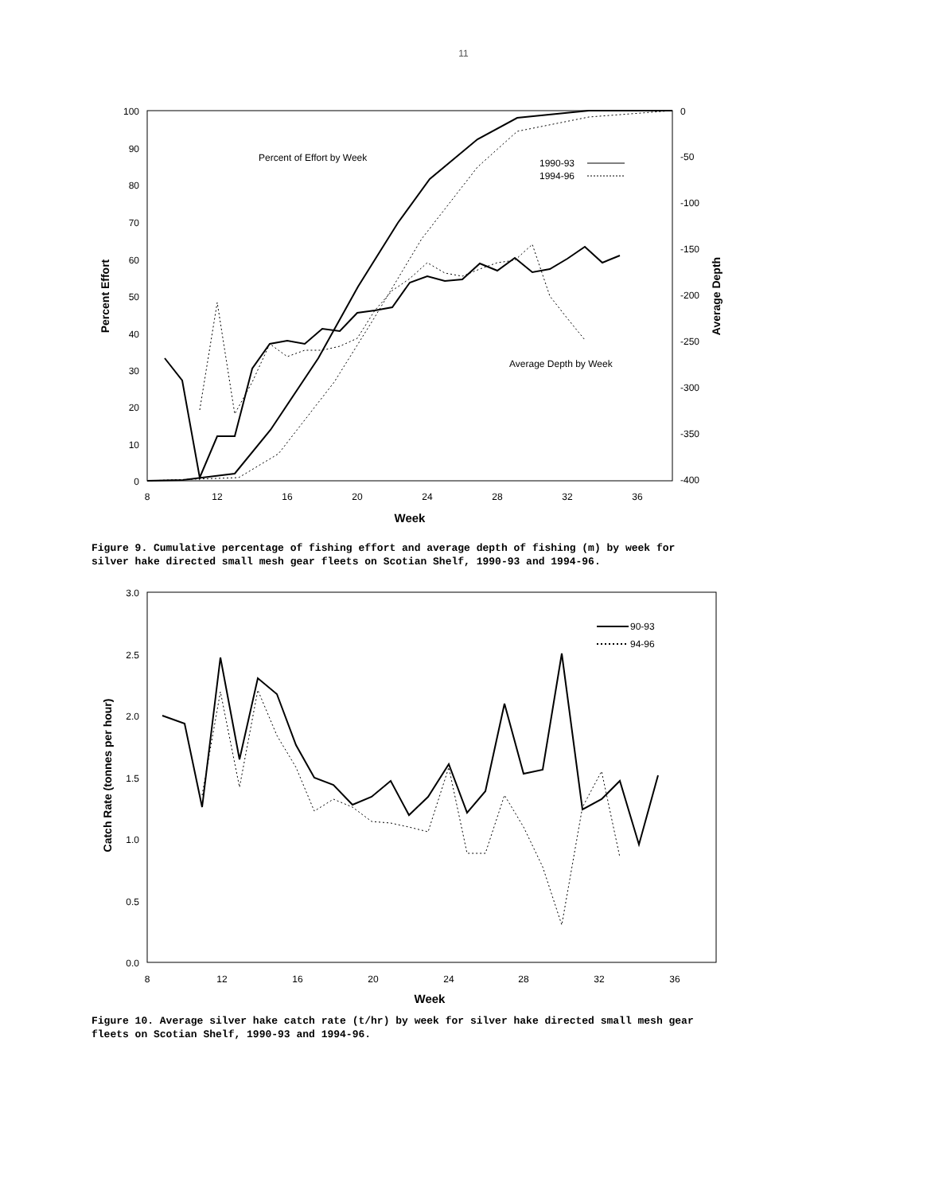11
100
90
80
70
60
50
40
30
20
10
0
0
-50
-100
-150
-200
-250
-300
-350
-400
8
12
16
20
24
28
32
36
Week
Percent Effort
Average Depth
Percent of Effort by Week
1990-93
1994-96
Average Depth by Week
Figure 9. Cumulative percentage of fishing effort and average depth of fishing (m) by week for silver hake directed small mesh gear fleets on Scotian Shelf, 1990-93 and 1994-96.
3.0
2.5
2.0
1.5
1.0
0.5
0.0
8
12
16
20
24
28
32
36
Week
Catch Rate (tonnes per hour)
90-93
94-96
Figure 10. Average silver hake catch rate (t/hr) by week for silver hake directed small mesh gear fleets on Scotian Shelf, 1990-93 and 1994-96.